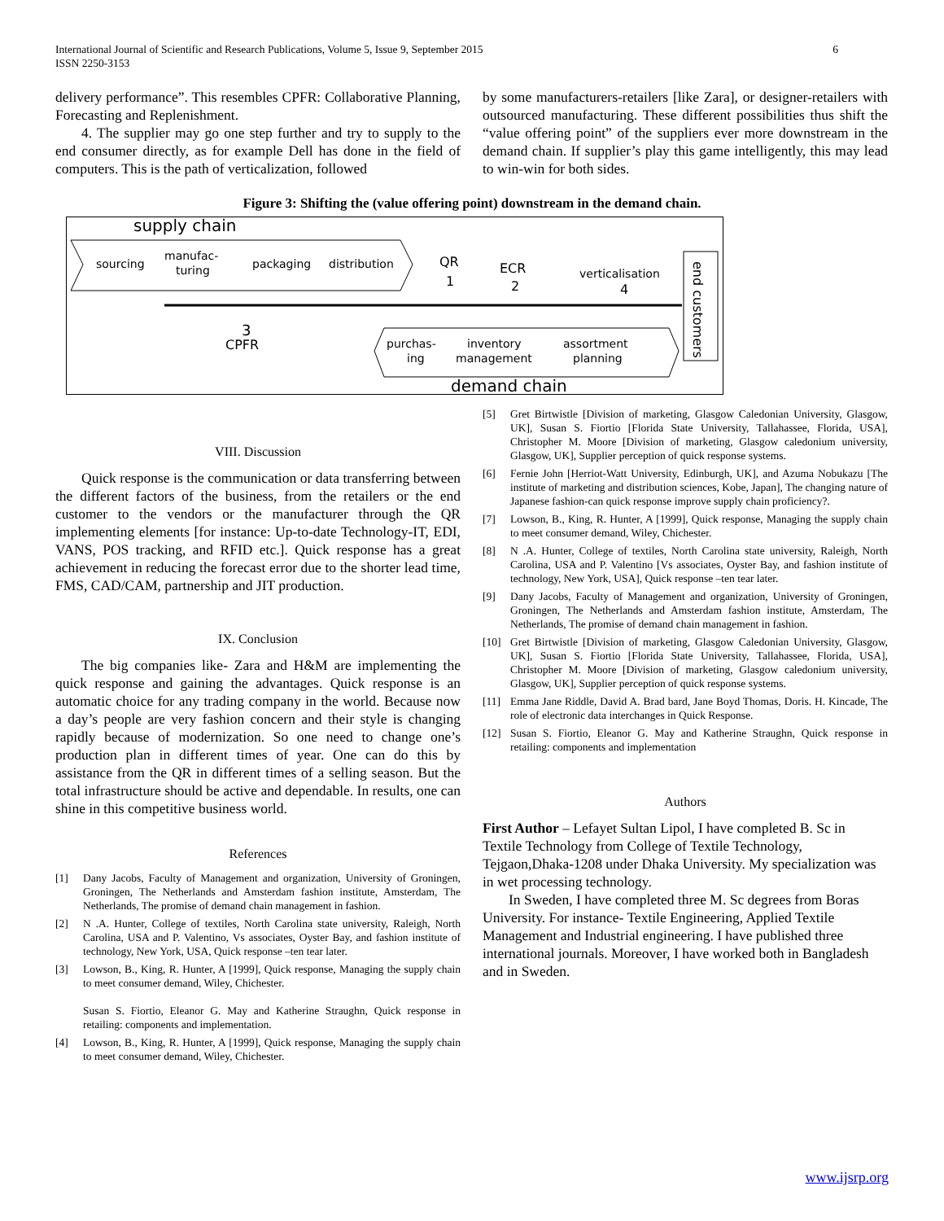International Journal of Scientific and Research Publications, Volume 5, Issue 9, September 2015
ISSN 2250-3153
6
delivery performance”. This resembles CPFR: Collaborative Planning, Forecasting and Replenishment.
4. The supplier may go one step further and try to supply to the end consumer directly, as for example Dell has done in the field of computers. This is the path of verticalization, followed
by some manufacturers-retailers [like Zara], or designer-retailers with outsourced manufacturing. These different possibilities thus shift the “value offering point” of the suppliers ever more downstream in the demand chain. If supplier’s play this game intelligently, this may lead to win-win for both sides.
Figure 3: Shifting the (value offering point) downstream in the demand chain.
supply chain
sourcing
manufac-
turing
packaging
distribution
QR
1
ECR
2
verticalisation
4
end customers
3
CPFR
purchas-
ing
inventory
management
assortment
planning
demand chain
VIII. Discussion
Quick response is the communication or data transferring between the different factors of the business, from the retailers or the end customer to the vendors or the manufacturer through the QR implementing elements [for instance: Up-to-date Technology-IT, EDI, VANS, POS tracking, and RFID etc.]. Quick response has a great achievement in reducing the forecast error due to the shorter lead time, FMS, CAD/CAM, partnership and JIT production.
IX. Conclusion
The big companies like- Zara and H&M are implementing the quick response and gaining the advantages. Quick response is an automatic choice for any trading company in the world. Because now a day’s people are very fashion concern and their style is changing rapidly because of modernization. So one need to change one’s production plan in different times of year. One can do this by assistance from the QR in different times of a selling season. But the total infrastructure should be active and dependable. In results, one can shine in this competitive business world.
References
[1] Dany Jacobs, Faculty of Management and organization, University of Groningen, Groningen, The Netherlands and Amsterdam fashion institute, Amsterdam, The Netherlands, The promise of demand chain management in fashion.
[2] N .A. Hunter, College of textiles, North Carolina state university, Raleigh, North Carolina, USA and P. Valentino, Vs associates, Oyster Bay, and fashion institute of technology, New York, USA, Quick response –ten tear later.
[3] Lowson, B., King, R. Hunter, A [1999], Quick response, Managing the supply chain to meet consumer demand, Wiley, Chichester.
Susan S. Fiortio, Eleanor G. May and Katherine Straughn, Quick response in retailing: components and implementation.
[4] Lowson, B., King, R. Hunter, A [1999], Quick response, Managing the supply chain to meet consumer demand, Wiley, Chichester.
[5] Gret Birtwistle [Division of marketing, Glasgow Caledonian University, Glasgow, UK], Susan S. Fiortio [Florida State University, Tallahassee, Florida, USA], Christopher M. Moore [Division of marketing, Glasgow caledonium university, Glasgow, UK], Supplier perception of quick response systems.
[6] Fernie John [Herriot-Watt University, Edinburgh, UK], and Azuma Nobukazu [The institute of marketing and distribution sciences, Kobe, Japan], The changing nature of Japanese fashion-can quick response improve supply chain proficiency?.
[7] Lowson, B., King, R. Hunter, A [1999], Quick response, Managing the supply chain to meet consumer demand, Wiley, Chichester.
[8] N .A. Hunter, College of textiles, North Carolina state university, Raleigh, North Carolina, USA and P. Valentino [Vs associates, Oyster Bay, and fashion institute of technology, New York, USA], Quick response –ten tear later.
[9] Dany Jacobs, Faculty of Management and organization, University of Groningen, Groningen, The Netherlands and Amsterdam fashion institute, Amsterdam, The Netherlands, The promise of demand chain management in fashion.
[10] Gret Birtwistle [Division of marketing, Glasgow Caledonian University, Glasgow, UK], Susan S. Fiortio [Florida State University, Tallahassee, Florida, USA], Christopher M. Moore [Division of marketing, Glasgow caledonium university, Glasgow, UK], Supplier perception of quick response systems.
[11] Emma Jane Riddle, David A. Brad bard, Jane Boyd Thomas, Doris. H. Kincade, The role of electronic data interchanges in Quick Response.
[12] Susan S. Fiortio, Eleanor G. May and Katherine Straughn, Quick response in retailing: components and implementation
Authors
First Author – Lefayet Sultan Lipol, I have completed B. Sc in Textile Technology from College of Textile Technology, Tejgaon,Dhaka-1208 under Dhaka University. My specialization was in wet processing technology.
In Sweden, I have completed three M. Sc degrees from Boras University. For instance- Textile Engineering, Applied Textile Management and Industrial engineering. I have published three international journals. Moreover, I have worked both in Bangladesh and in Sweden.
www.ijsrp.org